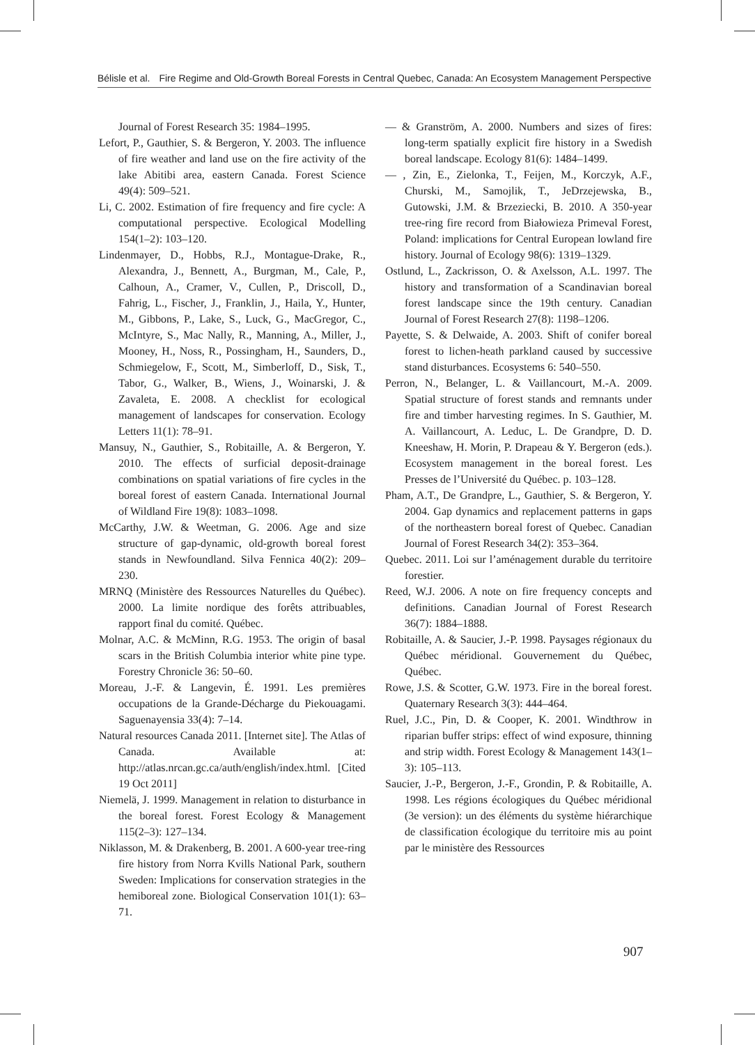Bélisle et al. Fire Regime and Old-Growth Boreal Forests in Central Quebec, Canada: An Ecosystem Management Perspective
Journal of Forest Research 35: 1984–1995.
Lefort, P., Gauthier, S. & Bergeron, Y. 2003. The influence of fire weather and land use on the fire activity of the lake Abitibi area, eastern Canada. Forest Science 49(4): 509–521.
Li, C. 2002. Estimation of fire frequency and fire cycle: A computational perspective. Ecological Modelling 154(1–2): 103–120.
Lindenmayer, D., Hobbs, R.J., Montague-Drake, R., Alexandra, J., Bennett, A., Burgman, M., Cale, P., Calhoun, A., Cramer, V., Cullen, P., Driscoll, D., Fahrig, L., Fischer, J., Franklin, J., Haila, Y., Hunter, M., Gibbons, P., Lake, S., Luck, G., MacGregor, C., McIntyre, S., Mac Nally, R., Manning, A., Miller, J., Mooney, H., Noss, R., Possingham, H., Saunders, D., Schmiegelow, F., Scott, M., Simberloff, D., Sisk, T., Tabor, G., Walker, B., Wiens, J., Woinarski, J. & Zavaleta, E. 2008. A checklist for ecological management of landscapes for conservation. Ecology Letters 11(1): 78–91.
Mansuy, N., Gauthier, S., Robitaille, A. & Bergeron, Y. 2010. The effects of surficial deposit-drainage combinations on spatial variations of fire cycles in the boreal forest of eastern Canada. International Journal of Wildland Fire 19(8): 1083–1098.
McCarthy, J.W. & Weetman, G. 2006. Age and size structure of gap-dynamic, old-growth boreal forest stands in Newfoundland. Silva Fennica 40(2): 209–230.
MRNQ (Ministère des Ressources Naturelles du Québec). 2000. La limite nordique des forêts attribuables, rapport final du comité. Québec.
Molnar, A.C. & McMinn, R.G. 1953. The origin of basal scars in the British Columbia interior white pine type. Forestry Chronicle 36: 50–60.
Moreau, J.-F. & Langevin, É. 1991. Les premières occupations de la Grande-Décharge du Piekouagami. Saguenayensia 33(4): 7–14.
Natural resources Canada 2011. [Internet site]. The Atlas of Canada. Available at: http://atlas.nrcan.gc.ca/auth/english/index.html. [Cited 19 Oct 2011]
Niemelä, J. 1999. Management in relation to disturbance in the boreal forest. Forest Ecology & Management 115(2–3): 127–134.
Niklasson, M. & Drakenberg, B. 2001. A 600-year tree-ring fire history from Norra Kvills National Park, southern Sweden: Implications for conservation strategies in the hemiboreal zone. Biological Conservation 101(1): 63–71.
— & Granström, A. 2000. Numbers and sizes of fires: long-term spatially explicit fire history in a Swedish boreal landscape. Ecology 81(6): 1484–1499.
— , Zin, E., Zielonka, T., Feijen, M., Korczyk, A.F., Churski, M., Samojlik, T., JeDrzejewska, B., Gutowski, J.M. & Brzeziecki, B. 2010. A 350-year tree-ring fire record from Białowieza Primeval Forest, Poland: implications for Central European lowland fire history. Journal of Ecology 98(6): 1319–1329.
Ostlund, L., Zackrisson, O. & Axelsson, A.L. 1997. The history and transformation of a Scandinavian boreal forest landscape since the 19th century. Canadian Journal of Forest Research 27(8): 1198–1206.
Payette, S. & Delwaide, A. 2003. Shift of conifer boreal forest to lichen-heath parkland caused by successive stand disturbances. Ecosystems 6: 540–550.
Perron, N., Belanger, L. & Vaillancourt, M.-A. 2009. Spatial structure of forest stands and remnants under fire and timber harvesting regimes. In S. Gauthier, M. A. Vaillancourt, A. Leduc, L. De Grandpre, D. D. Kneeshaw, H. Morin, P. Drapeau & Y. Bergeron (eds.). Ecosystem management in the boreal forest. Les Presses de l’Université du Québec. p. 103–128.
Pham, A.T., De Grandpre, L., Gauthier, S. & Bergeron, Y. 2004. Gap dynamics and replacement patterns in gaps of the northeastern boreal forest of Quebec. Canadian Journal of Forest Research 34(2): 353–364.
Quebec. 2011. Loi sur l’aménagement durable du territoire forestier.
Reed, W.J. 2006. A note on fire frequency concepts and definitions. Canadian Journal of Forest Research 36(7): 1884–1888.
Robitaille, A. & Saucier, J.-P. 1998. Paysages régionaux du Québec méridional. Gouvernement du Québec, Québec.
Rowe, J.S. & Scotter, G.W. 1973. Fire in the boreal forest. Quaternary Research 3(3): 444–464.
Ruel, J.C., Pin, D. & Cooper, K. 2001. Windthrow in riparian buffer strips: effect of wind exposure, thinning and strip width. Forest Ecology & Management 143(1–3): 105–113.
Saucier, J.-P., Bergeron, J.-F., Grondin, P. & Robitaille, A. 1998. Les régions écologiques du Québec méridional (3e version): un des éléments du système hiérarchique de classification écologique du territoire mis au point par le ministère des Ressources
907